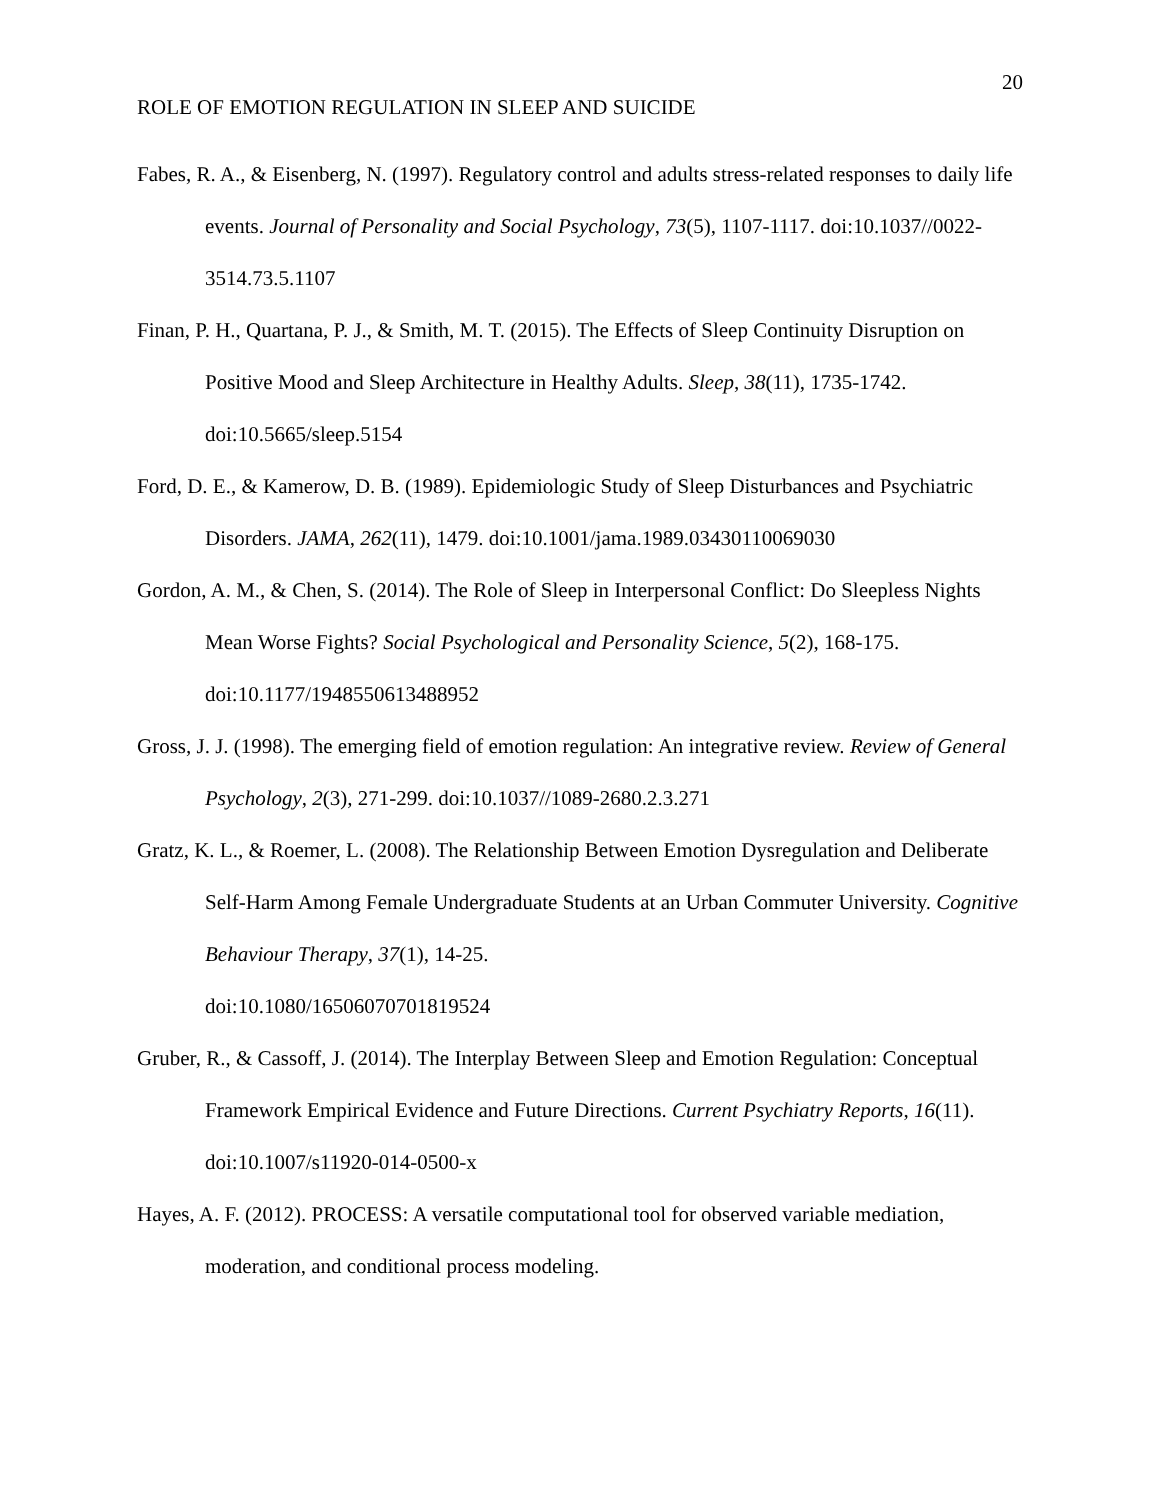20
ROLE OF EMOTION REGULATION IN SLEEP AND SUICIDE
Fabes, R. A., & Eisenberg, N. (1997). Regulatory control and adults stress-related responses to daily life events. Journal of Personality and Social Psychology, 73(5), 1107-1117. doi:10.1037//0022-3514.73.5.1107
Finan, P. H., Quartana, P. J., & Smith, M. T. (2015). The Effects of Sleep Continuity Disruption on Positive Mood and Sleep Architecture in Healthy Adults. Sleep, 38(11), 1735-1742. doi:10.5665/sleep.5154
Ford, D. E., & Kamerow, D. B. (1989). Epidemiologic Study of Sleep Disturbances and Psychiatric Disorders. JAMA, 262(11), 1479. doi:10.1001/jama.1989.03430110069030
Gordon, A. M., & Chen, S. (2014). The Role of Sleep in Interpersonal Conflict: Do Sleepless Nights Mean Worse Fights? Social Psychological and Personality Science, 5(2), 168-175. doi:10.1177/1948550613488952
Gross, J. J. (1998). The emerging field of emotion regulation: An integrative review. Review of General Psychology, 2(3), 271-299. doi:10.1037//1089-2680.2.3.271
Gratz, K. L., & Roemer, L. (2008). The Relationship Between Emotion Dysregulation and Deliberate Self-Harm Among Female Undergraduate Students at an Urban Commuter University. Cognitive Behaviour Therapy, 37(1), 14-25.
doi:10.1080/16506070701819524
Gruber, R., & Cassoff, J. (2014). The Interplay Between Sleep and Emotion Regulation: Conceptual Framework Empirical Evidence and Future Directions. Current Psychiatry Reports, 16(11). doi:10.1007/s11920-014-0500-x
Hayes, A. F. (2012). PROCESS: A versatile computational tool for observed variable mediation, moderation, and conditional process modeling.